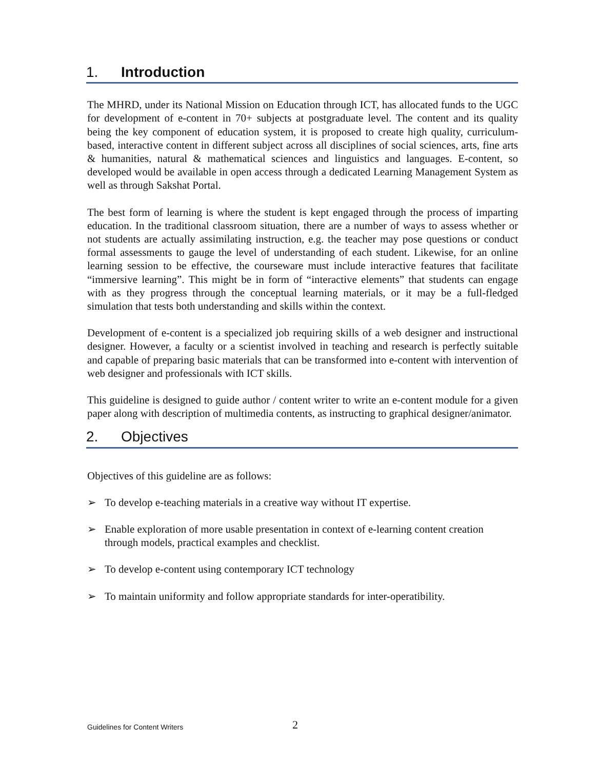1. Introduction
The MHRD, under its National Mission on Education through ICT, has allocated funds to the UGC for development of e-content in 70+ subjects at postgraduate level. The content and its quality being the key component of education system, it is proposed to create high quality, curriculum-based, interactive content in different subject across all disciplines of social sciences, arts, fine arts & humanities, natural & mathematical sciences and linguistics and languages. E-content, so developed would be available in open access through a dedicated Learning Management System as well as through Sakshat Portal.
The best form of learning is where the student is kept engaged through the process of imparting education. In the traditional classroom situation, there are a number of ways to assess whether or not students are actually assimilating instruction, e.g. the teacher may pose questions or conduct formal assessments to gauge the level of understanding of each student. Likewise, for an online learning session to be effective, the courseware must include interactive features that facilitate “immersive learning”. This might be in form of “interactive elements” that students can engage with as they progress through the conceptual learning materials, or it may be a full-fledged simulation that tests both understanding and skills within the context.
Development of e-content is a specialized job requiring skills of a web designer and instructional designer. However, a faculty or a scientist involved in teaching and research is perfectly suitable and capable of preparing basic materials that can be transformed into e-content with intervention of web designer and professionals with ICT skills.
This guideline is designed to guide author / content writer to write an e-content module for a given paper along with description of multimedia contents, as instructing to graphical designer/animator.
2. Objectives
Objectives of this guideline are as follows:
➢ To develop e-teaching materials in a creative way without IT expertise.
➢ Enable exploration of more usable presentation in context of e-learning content creation through models, practical examples and checklist.
➢ To develop e-content using contemporary ICT technology
➢ To maintain uniformity and follow appropriate standards for inter-operatibility.
Guidelines for Content Writers 2